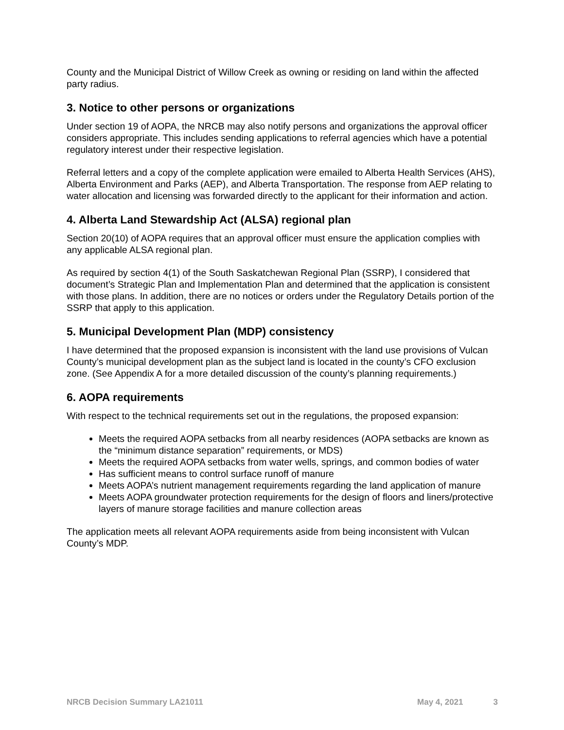County and the Municipal District of Willow Creek as owning or residing on land within the affected party radius.
3. Notice to other persons or organizations
Under section 19 of AOPA, the NRCB may also notify persons and organizations the approval officer considers appropriate. This includes sending applications to referral agencies which have a potential regulatory interest under their respective legislation.
Referral letters and a copy of the complete application were emailed to Alberta Health Services (AHS), Alberta Environment and Parks (AEP), and Alberta Transportation. The response from AEP relating to water allocation and licensing was forwarded directly to the applicant for their information and action.
4. Alberta Land Stewardship Act (ALSA) regional plan
Section 20(10) of AOPA requires that an approval officer must ensure the application complies with any applicable ALSA regional plan.
As required by section 4(1) of the South Saskatchewan Regional Plan (SSRP), I considered that document’s Strategic Plan and Implementation Plan and determined that the application is consistent with those plans. In addition, there are no notices or orders under the Regulatory Details portion of the SSRP that apply to this application.
5. Municipal Development Plan (MDP) consistency
I have determined that the proposed expansion is inconsistent with the land use provisions of Vulcan County’s municipal development plan as the subject land is located in the county’s CFO exclusion zone. (See Appendix A for a more detailed discussion of the county’s planning requirements.)
6. AOPA requirements
With respect to the technical requirements set out in the regulations, the proposed expansion:
Meets the required AOPA setbacks from all nearby residences (AOPA setbacks are known as the “minimum distance separation” requirements, or MDS)
Meets the required AOPA setbacks from water wells, springs, and common bodies of water
Has sufficient means to control surface runoff of manure
Meets AOPA’s nutrient management requirements regarding the land application of manure
Meets AOPA groundwater protection requirements for the design of floors and liners/protective layers of manure storage facilities and manure collection areas
The application meets all relevant AOPA requirements aside from being inconsistent with Vulcan County’s MDP.
NRCB Decision Summary LA21011 May 4, 2021 3